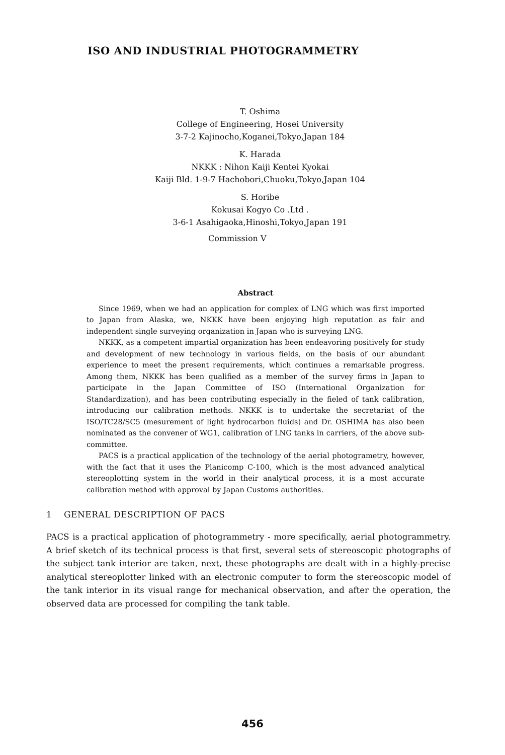ISO AND INDUSTRIAL PHOTOGRAMMETRY
T. Oshima
College of Engineering, Hosei University
3-7-2 Kajinocho,Koganei,Tokyo,Japan 184
K. Harada
NKKK : Nihon Kaiji Kentei Kyokai
Kaiji Bld. 1-9-7 Hachobori,Chuoku,Tokyo,Japan 104
S. Horibe
Kokusai Kogyo Co .Ltd .
3-6-1 Asahigaoka,Hinoshi,Tokyo,Japan 191
Commission V
Abstract
Since 1969, when we had an application for complex of LNG which was first imported to Japan from Alaska, we, NKKK have been enjoying high reputation as fair and independent single surveying organization in Japan who is surveying LNG.
NKKK, as a competent impartial organization has been endeavoring positively for study and development of new technology in various fields, on the basis of our abundant experience to meet the present requirements, which continues a remarkable progress. Among them, NKKK has been qualified as a member of the survey firms in Japan to participate in the Japan Committee of ISO (International Organization for Standardization), and has been contributing especially in the fieled of tank calibration, introducing our calibration methods. NKKK is to undertake the secretariat of the ISO/TC28/SC5 (mesurement of light hydrocarbon fluids) and Dr. OSHIMA has also been nominated as the convener of WG1, calibration of LNG tanks in carriers, of the above sub-committee.
PACS is a practical application of the technology of the aerial photogrametry, however, with the fact that it uses the Planicomp C-100, which is the most advanced analytical stereoplotting system in the world in their analytical process, it is a most accurate calibration method with approval by Japan Customs authorities.
1 GENERAL DESCRIPTION OF PACS
PACS is a practical application of photogrammetry - more specifically, aerial photogrammetry. A brief sketch of its technical process is that first, several sets of stereoscopic photographs of the subject tank interior are taken, next, these photographs are dealt with in a highly-precise analytical stereoplotter linked with an electronic computer to form the stereoscopic model of the tank interior in its visual range for mechanical observation, and after the operation, the observed data are processed for compiling the tank table.
456